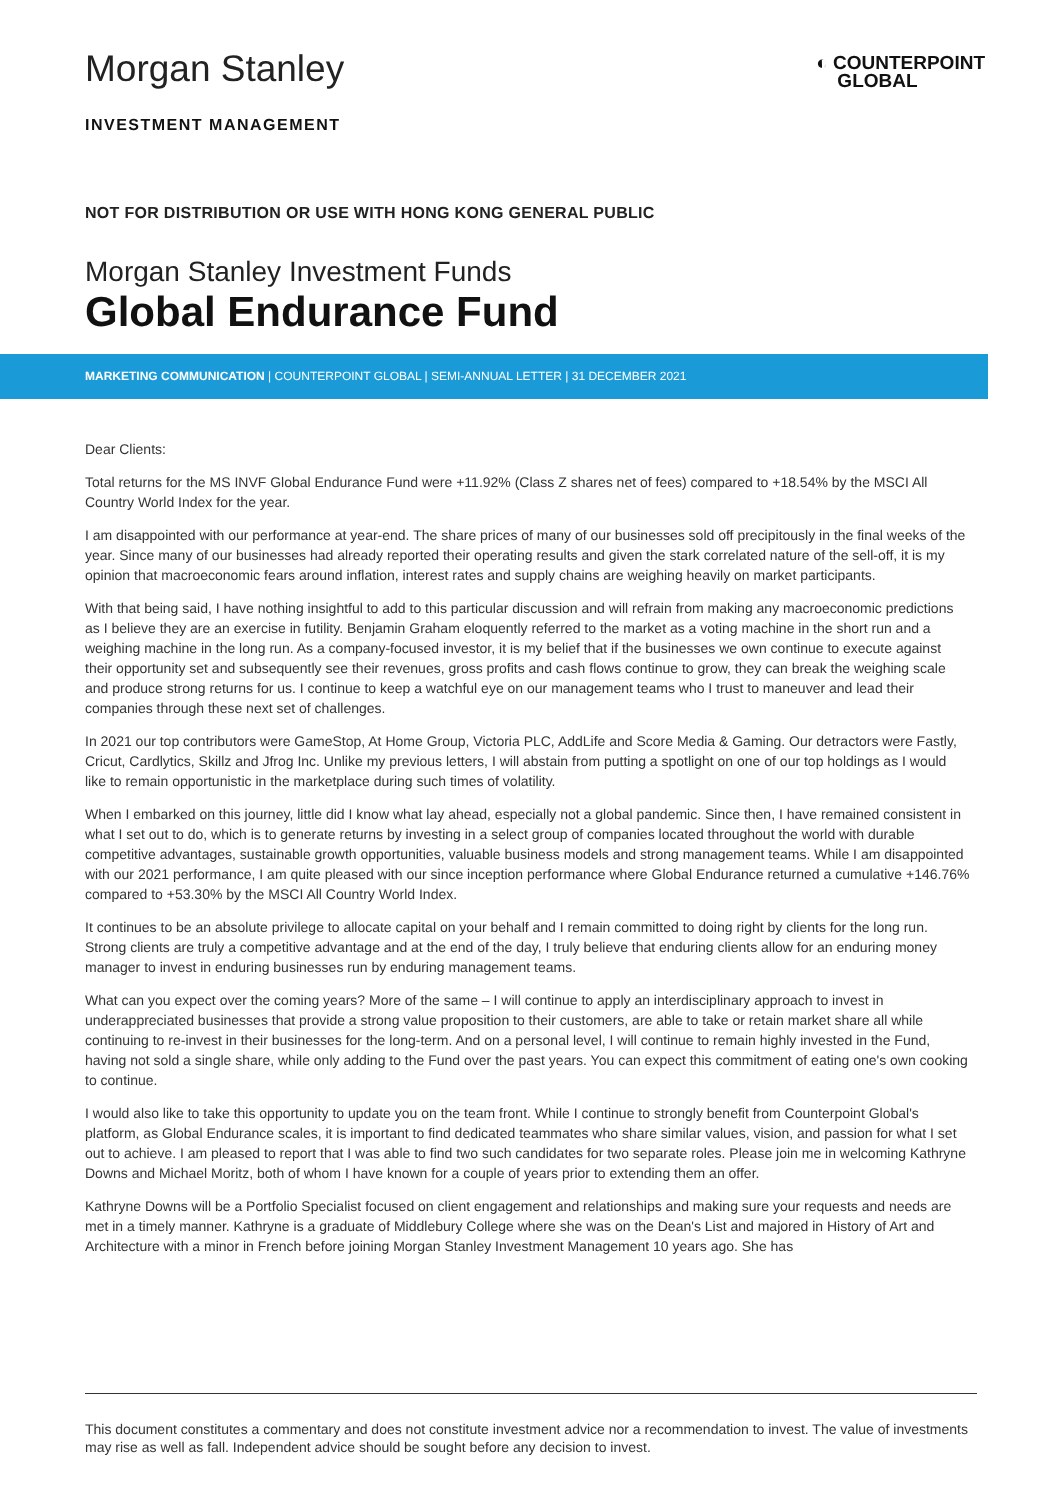Morgan Stanley
INVESTMENT MANAGEMENT
◐ COUNTERPOINT
GLOBAL
NOT FOR DISTRIBUTION OR USE WITH HONG KONG GENERAL PUBLIC
Morgan Stanley Investment Funds
Global Endurance Fund
MARKETING COMMUNICATION | COUNTERPOINT GLOBAL | SEMI-ANNUAL LETTER | 31 DECEMBER 2021
Dear Clients:
Total returns for the MS INVF Global Endurance Fund were +11.92% (Class Z shares net of fees) compared to +18.54% by the MSCI All Country World Index for the year.
I am disappointed with our performance at year-end. The share prices of many of our businesses sold off precipitously in the final weeks of the year. Since many of our businesses had already reported their operating results and given the stark correlated nature of the sell-off, it is my opinion that macroeconomic fears around inflation, interest rates and supply chains are weighing heavily on market participants.
With that being said, I have nothing insightful to add to this particular discussion and will refrain from making any macroeconomic predictions as I believe they are an exercise in futility. Benjamin Graham eloquently referred to the market as a voting machine in the short run and a weighing machine in the long run. As a company-focused investor, it is my belief that if the businesses we own continue to execute against their opportunity set and subsequently see their revenues, gross profits and cash flows continue to grow, they can break the weighing scale and produce strong returns for us. I continue to keep a watchful eye on our management teams who I trust to maneuver and lead their companies through these next set of challenges.
In 2021 our top contributors were GameStop, At Home Group, Victoria PLC, AddLife and Score Media & Gaming. Our detractors were Fastly, Cricut, Cardlytics, Skillz and Jfrog Inc. Unlike my previous letters, I will abstain from putting a spotlight on one of our top holdings as I would like to remain opportunistic in the marketplace during such times of volatility.
When I embarked on this journey, little did I know what lay ahead, especially not a global pandemic. Since then, I have remained consistent in what I set out to do, which is to generate returns by investing in a select group of companies located throughout the world with durable competitive advantages, sustainable growth opportunities, valuable business models and strong management teams. While I am disappointed with our 2021 performance, I am quite pleased with our since inception performance where Global Endurance returned a cumulative +146.76% compared to +53.30% by the MSCI All Country World Index.
It continues to be an absolute privilege to allocate capital on your behalf and I remain committed to doing right by clients for the long run. Strong clients are truly a competitive advantage and at the end of the day, I truly believe that enduring clients allow for an enduring money manager to invest in enduring businesses run by enduring management teams.
What can you expect over the coming years? More of the same – I will continue to apply an interdisciplinary approach to invest in underappreciated businesses that provide a strong value proposition to their customers, are able to take or retain market share all while continuing to re-invest in their businesses for the long-term. And on a personal level, I will continue to remain highly invested in the Fund, having not sold a single share, while only adding to the Fund over the past years. You can expect this commitment of eating one's own cooking to continue.
I would also like to take this opportunity to update you on the team front. While I continue to strongly benefit from Counterpoint Global's platform, as Global Endurance scales, it is important to find dedicated teammates who share similar values, vision, and passion for what I set out to achieve. I am pleased to report that I was able to find two such candidates for two separate roles. Please join me in welcoming Kathryne Downs and Michael Moritz, both of whom I have known for a couple of years prior to extending them an offer.
Kathryne Downs will be a Portfolio Specialist focused on client engagement and relationships and making sure your requests and needs are met in a timely manner. Kathryne is a graduate of Middlebury College where she was on the Dean's List and majored in History of Art and Architecture with a minor in French before joining Morgan Stanley Investment Management 10 years ago. She has
This document constitutes a commentary and does not constitute investment advice nor a recommendation to invest. The value of investments may rise as well as fall. Independent advice should be sought before any decision to invest.